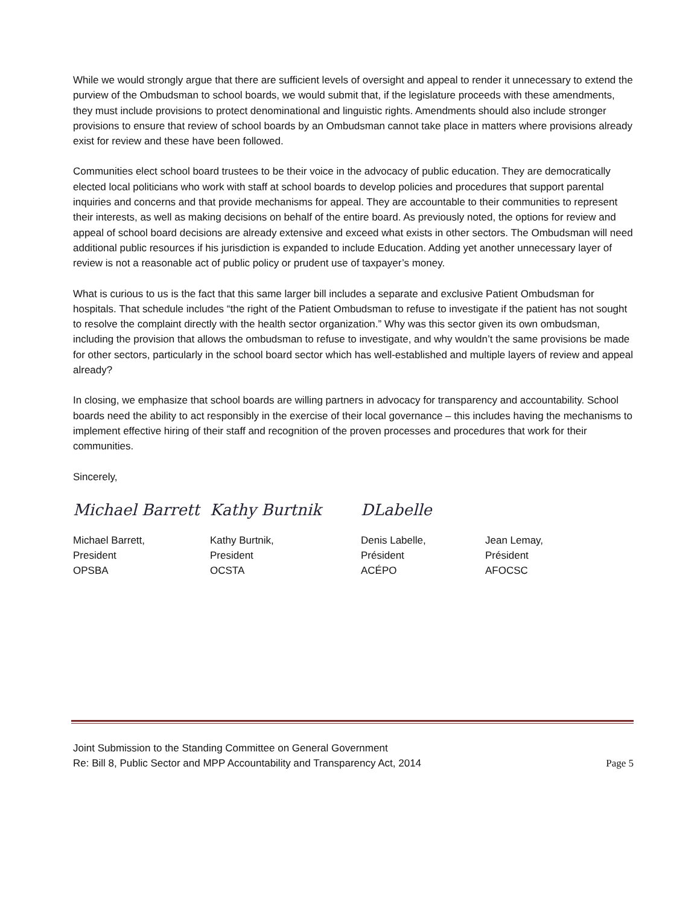While we would strongly argue that there are sufficient levels of oversight and appeal to render it unnecessary to extend the purview of the Ombudsman to school boards, we would submit that, if the legislature proceeds with these amendments, they must include provisions to protect denominational and linguistic rights. Amendments should also include stronger provisions to ensure that review of school boards by an Ombudsman cannot take place in matters where provisions already exist for review and these have been followed.
Communities elect school board trustees to be their voice in the advocacy of public education. They are democratically elected local politicians who work with staff at school boards to develop policies and procedures that support parental inquiries and concerns and that provide mechanisms for appeal. They are accountable to their communities to represent their interests, as well as making decisions on behalf of the entire board. As previously noted, the options for review and appeal of school board decisions are already extensive and exceed what exists in other sectors. The Ombudsman will need additional public resources if his jurisdiction is expanded to include Education. Adding yet another unnecessary layer of review is not a reasonable act of public policy or prudent use of taxpayer’s money.
What is curious to us is the fact that this same larger bill includes a separate and exclusive Patient Ombudsman for hospitals. That schedule includes “the right of the Patient Ombudsman to refuse to investigate if the patient has not sought to resolve the complaint directly with the health sector organization.” Why was this sector given its own ombudsman, including the provision that allows the ombudsman to refuse to investigate, and why wouldn’t the same provisions be made for other sectors, particularly in the school board sector which has well-established and multiple layers of review and appeal already?
In closing, we emphasize that school boards are willing partners in advocacy for transparency and accountability. School boards need the ability to act responsibly in the exercise of their local governance – this includes having the mechanisms to implement effective hiring of their staff and recognition of the proven processes and procedures that work for their communities.
Sincerely,
Michael Barrett
Michael Barrett,
President
OPSBA
Kathy Burtnik
Kathy Burtnik,
President
OCSTA
DLabelle
Denis Labelle,
Président
ACÉPO
Jean Lemay,
Président
AFOCSC
Joint Submission to the Standing Committee on General Government
Re: Bill 8, Public Sector and MPP Accountability and Transparency Act, 2014 Page 5